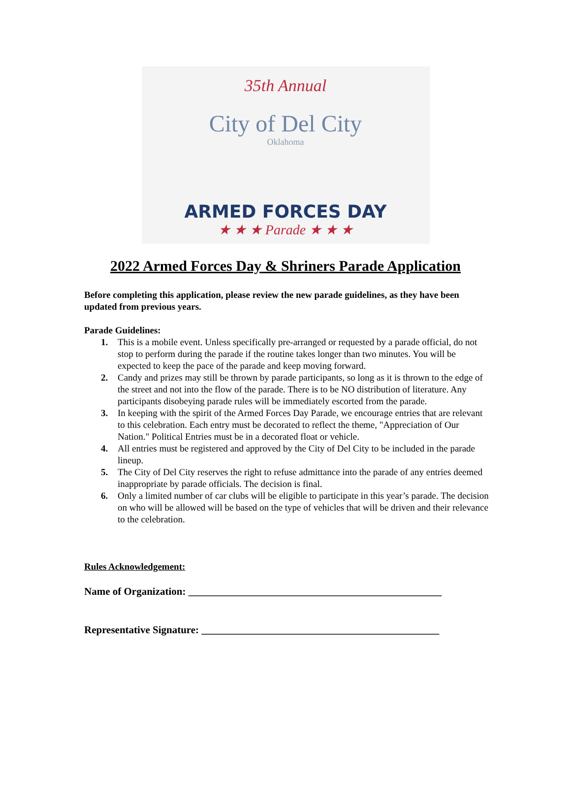35th Annual
City of Del City
Oklahoma
ARMED FORCES DAY
★ ★ ★ Parade ★ ★ ★
2022 Armed Forces Day & Shriners Parade Application
Before completing this application, please review the new parade guidelines, as they have been updated from previous years.
Parade Guidelines:
1. This is a mobile event. Unless specifically pre-arranged or requested by a parade official, do not stop to perform during the parade if the routine takes longer than two minutes. You will be expected to keep the pace of the parade and keep moving forward.
2. Candy and prizes may still be thrown by parade participants, so long as it is thrown to the edge of the street and not into the flow of the parade. There is to be NO distribution of literature. Any participants disobeying parade rules will be immediately escorted from the parade.
3. In keeping with the spirit of the Armed Forces Day Parade, we encourage entries that are relevant to this celebration. Each entry must be decorated to reflect the theme, "Appreciation of Our Nation." Political Entries must be in a decorated float or vehicle.
4. All entries must be registered and approved by the City of Del City to be included in the parade lineup.
5. The City of Del City reserves the right to refuse admittance into the parade of any entries deemed inappropriate by parade officials. The decision is final.
6. Only a limited number of car clubs will be eligible to participate in this year’s parade. The decision on who will be allowed will be based on the type of vehicles that will be driven and their relevance to the celebration.
Rules Acknowledgement:
Name of Organization: _________________________________________________
Representative Signature: ______________________________________________